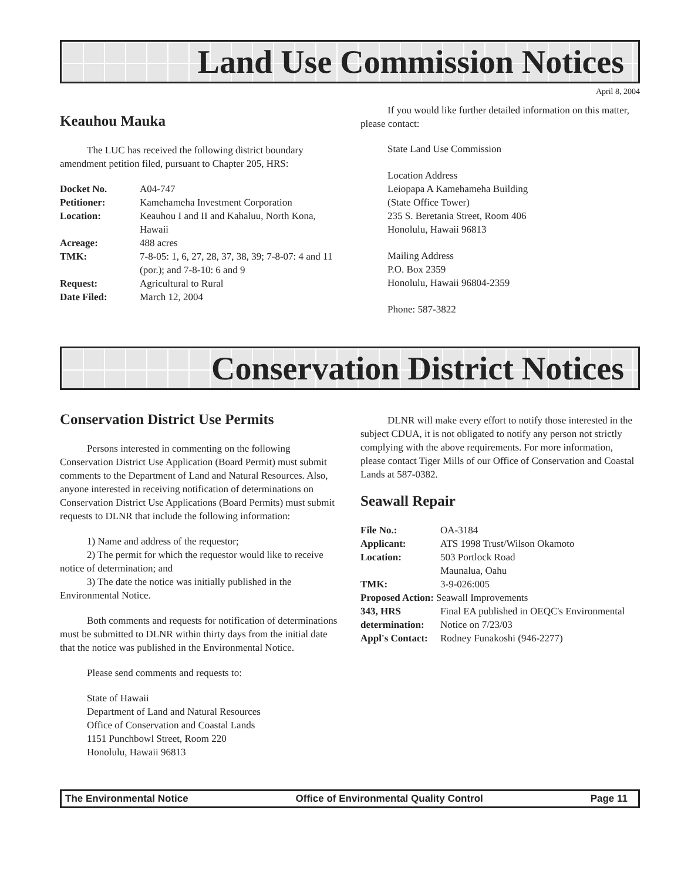Land Use Commission Notices
April 8, 2004
Keauhou Mauka
The LUC has received the following district boundary amendment petition filed, pursuant to Chapter 205, HRS:
| Docket No. | A04-747 |
| Petitioner: | Kamehameha Investment Corporation |
| Location: | Keauhou I and II and Kahaluu, North Kona, Hawaii |
| Acreage: | 488 acres |
| TMK: | 7-8-05: 1, 6, 27, 28, 37, 38, 39; 7-8-07: 4 and 11 (por.); and 7-8-10: 6 and 9 |
| Request: | Agricultural to Rural |
| Date Filed: | March 12, 2004 |
If you would like further detailed information on this matter, please contact:
State Land Use Commission
Location Address
Leiopapa A Kamehameha Building
(State Office Tower)
235 S. Beretania Street, Room 406
Honolulu, Hawaii 96813
Mailing Address
P.O. Box 2359
Honolulu, Hawaii 96804-2359
Phone: 587-3822
Conservation District Notices
Conservation District Use Permits
Persons interested in commenting on the following Conservation District Use Application (Board Permit) must submit comments to the Department of Land and Natural Resources. Also, anyone interested in receiving notification of determinations on Conservation District Use Applications (Board Permits) must submit requests to DLNR that include the following information:
1) Name and address of the requestor;
2) The permit for which the requestor would like to receive notice of determination; and
3) The date the notice was initially published in the Environmental Notice.
Both comments and requests for notification of determinations must be submitted to DLNR within thirty days from the initial date that the notice was published in the Environmental Notice.
Please send comments and requests to:
State of Hawaii
Department of Land and Natural Resources
Office of Conservation and Coastal Lands
1151 Punchbowl Street, Room 220
Honolulu, Hawaii 96813
DLNR will make every effort to notify those interested in the subject CDUA, it is not obligated to notify any person not strictly complying with the above requirements. For more information, please contact Tiger Mills of our Office of Conservation and Coastal Lands at 587-0382.
Seawall Repair
| File No.: | OA-3184 |
| Applicant: | ATS 1998 Trust/Wilson Okamoto |
| Location: | 503 Portlock Road Maunalua, Oahu |
| TMK: | 3-9-026:005 |
| Proposed Action: Seawall Improvements | |
| 343, HRS determination: | Final EA published in OEQC's Environmental Notice on 7/23/03 |
| Appl's Contact: | Rodney Funakoshi (946-2277) |
The Environmental Notice Office of Environmental Quality Control Page 11